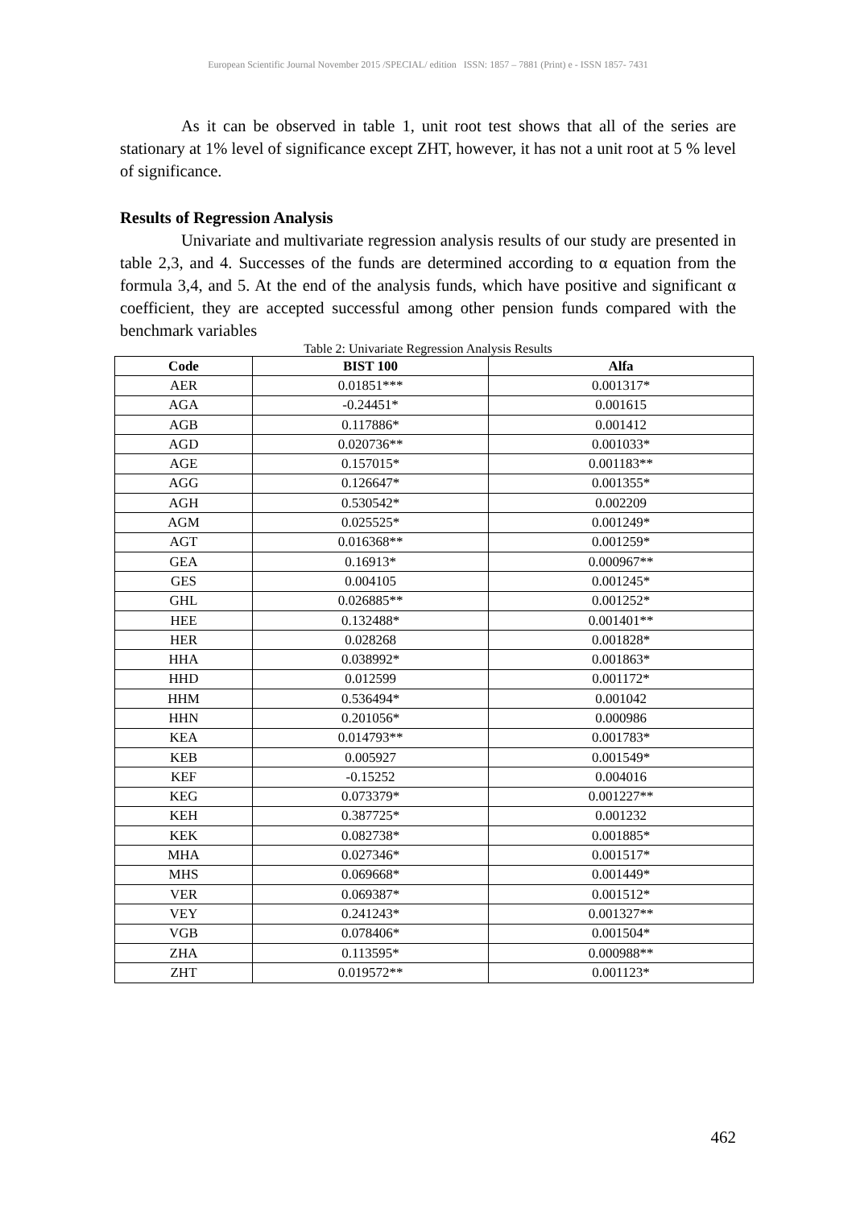European Scientific Journal November 2015 /SPECIAL/ edition ISSN: 1857 – 7881 (Print) e - ISSN 1857- 7431
As it can be observed in table 1, unit root test shows that all of the series are stationary at 1% level of significance except ZHT, however, it has not a unit root at 5 % level of significance.
Results of Regression Analysis
Univariate and multivariate regression analysis results of our study are presented in table 2,3, and 4. Successes of the funds are determined according to α equation from the formula 3,4, and 5. At the end of the analysis funds, which have positive and significant α coefficient, they are accepted successful among other pension funds compared with the benchmark variables
Table 2: Univariate Regression Analysis Results
| Code | BIST 100 | Alfa |
| --- | --- | --- |
| AER | 0.01851*** | 0.001317* |
| AGA | -0.24451* | 0.001615 |
| AGB | 0.117886* | 0.001412 |
| AGD | 0.020736** | 0.001033* |
| AGE | 0.157015* | 0.001183** |
| AGG | 0.126647* | 0.001355* |
| AGH | 0.530542* | 0.002209 |
| AGM | 0.025525* | 0.001249* |
| AGT | 0.016368** | 0.001259* |
| GEA | 0.16913* | 0.000967** |
| GES | 0.004105 | 0.001245* |
| GHL | 0.026885** | 0.001252* |
| HEE | 0.132488* | 0.001401** |
| HER | 0.028268 | 0.001828* |
| HHA | 0.038992* | 0.001863* |
| HHD | 0.012599 | 0.001172* |
| HHM | 0.536494* | 0.001042 |
| HHN | 0.201056* | 0.000986 |
| KEA | 0.014793** | 0.001783* |
| KEB | 0.005927 | 0.001549* |
| KEF | -0.15252 | 0.004016 |
| KEG | 0.073379* | 0.001227** |
| KEH | 0.387725* | 0.001232 |
| KEK | 0.082738* | 0.001885* |
| MHA | 0.027346* | 0.001517* |
| MHS | 0.069668* | 0.001449* |
| VER | 0.069387* | 0.001512* |
| VEY | 0.241243* | 0.001327** |
| VGB | 0.078406* | 0.001504* |
| ZHA | 0.113595* | 0.000988** |
| ZHT | 0.019572** | 0.001123* |
462